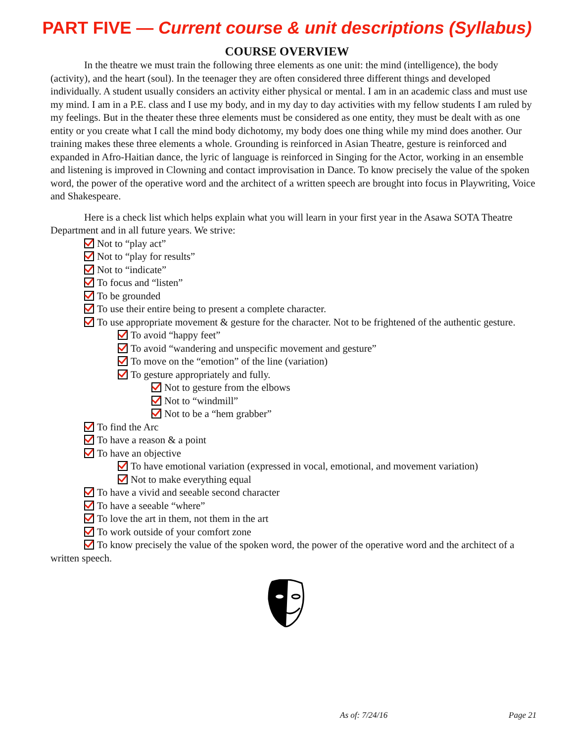PART FIVE — Current course & unit descriptions (Syllabus)
COURSE OVERVIEW
In the theatre we must train the following three elements as one unit: the mind (intelligence), the body (activity), and the heart (soul). In the teenager they are often considered three different things and developed individually. A student usually considers an activity either physical or mental. I am in an academic class and must use my mind. I am in a P.E. class and I use my body, and in my day to day activities with my fellow students I am ruled by my feelings. But in the theater these three elements must be considered as one entity, they must be dealt with as one entity or you create what I call the mind body dichotomy, my body does one thing while my mind does another. Our training makes these three elements a whole. Grounding is reinforced in Asian Theatre, gesture is reinforced and expanded in Afro-Haitian dance, the lyric of language is reinforced in Singing for the Actor, working in an ensemble and listening is improved in Clowning and contact improvisation in Dance. To know precisely the value of the spoken word, the power of the operative word and the architect of a written speech are brought into focus in Playwriting, Voice and Shakespeare.
Here is a check list which helps explain what you will learn in your first year in the Asawa SOTA Theatre Department and in all future years. We strive:
Not to “play act”
Not to “play for results”
Not to “indicate”
To focus and “listen”
To be grounded
To use their entire being to present a complete character.
To use appropriate movement & gesture for the character. Not to be frightened of the authentic gesture.
To avoid “happy feet”
To avoid “wandering and unspecific movement and gesture”
To move on the “emotion” of the line (variation)
To gesture appropriately and fully.
Not to gesture from the elbows
Not to “windmill”
Not to be a “hem grabber”
To find the Arc
To have a reason & a point
To have an objective
To have emotional variation (expressed in vocal, emotional, and movement variation)
Not to make everything equal
To have a vivid and seeable second character
To have a seeable “where”
To love the art in them, not them in the art
To work outside of your comfort zone
To know precisely the value of the spoken word, the power of the operative word and the architect of a written speech.
As of: 7/24/16 Page 21